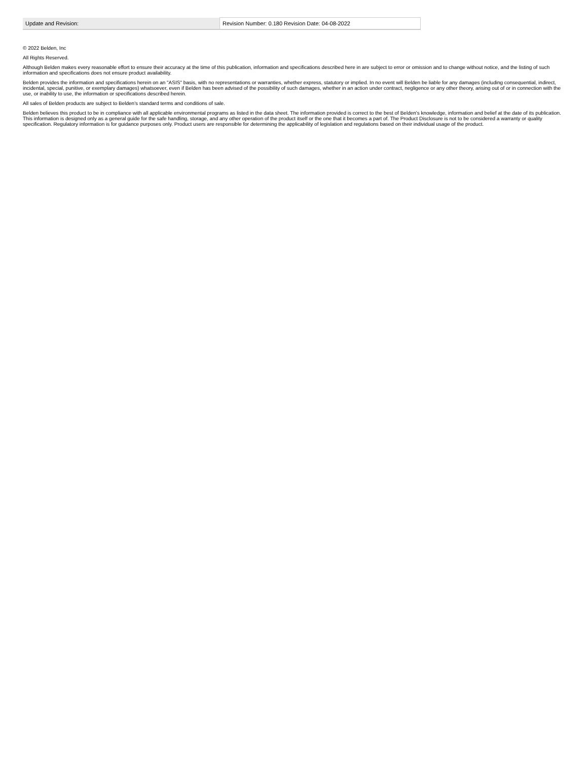| Update and Revision: | Revision Number: 0.180 Revision Date: 04-08-2022 |
© 2022 Belden, Inc
All Rights Reserved.
Although Belden makes every reasonable effort to ensure their accuracy at the time of this publication, information and specifications described here in are subject to error or omission and to change without notice, and the listing of such information and specifications does not ensure product availability.
Belden provides the information and specifications herein on an "ASIS" basis, with no representations or warranties, whether express, statutory or implied. In no event will Belden be liable for any damages (including consequential, indirect, incidental, special, punitive, or exemplary damages) whatsoever, even if Belden has been advised of the possibility of such damages, whether in an action under contract, negligence or any other theory, arising out of or in connection with the use, or inability to use, the information or specifications described herein.
All sales of Belden products are subject to Belden's standard terms and conditions of sale.
Belden believes this product to be in compliance with all applicable environmental programs as listed in the data sheet. The information provided is correct to the best of Belden's knowledge, information and belief at the date of its publication. This information is designed only as a general guide for the safe handling, storage, and any other operation of the product itself or the one that it becomes a part of. The Product Disclosure is not to be considered a warranty or quality specification. Regulatory information is for guidance purposes only. Product users are responsible for determining the applicability of legislation and regulations based on their individual usage of the product.